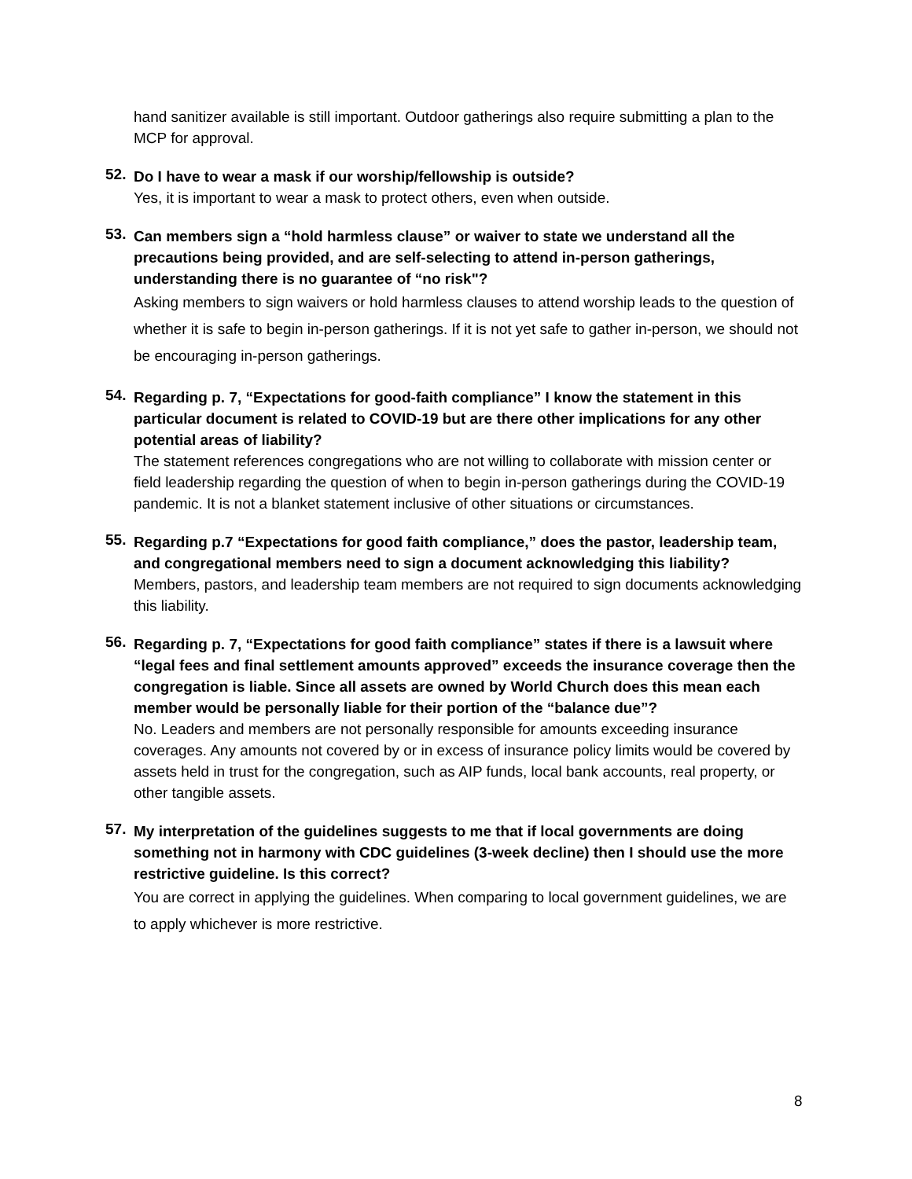hand sanitizer available is still important. Outdoor gatherings also require submitting a plan to the MCP for approval.
52.
Do I have to wear a mask if our worship/fellowship is outside?
Yes, it is important to wear a mask to protect others, even when outside.
53.
Can members sign a “hold harmless clause” or waiver to state we understand all the precautions being provided, and are self-selecting to attend in-person gatherings, understanding there is no guarantee of “no risk"?
Asking members to sign waivers or hold harmless clauses to attend worship leads to the question of whether it is safe to begin in-person gatherings. If it is not yet safe to gather in-person, we should not be encouraging in-person gatherings.
54.
Regarding p. 7, “Expectations for good-faith compliance” I know the statement in this particular document is related to COVID-19 but are there other implications for any other potential areas of liability?
The statement references congregations who are not willing to collaborate with mission center or field leadership regarding the question of when to begin in-person gatherings during the COVID-19 pandemic. It is not a blanket statement inclusive of other situations or circumstances.
55.
Regarding p.7 “Expectations for good faith compliance,” does the pastor, leadership team, and congregational members need to sign a document acknowledging this liability?
Members, pastors, and leadership team members are not required to sign documents acknowledging this liability.
56.
Regarding p. 7, “Expectations for good faith compliance” states if there is a lawsuit where “legal fees and final settlement amounts approved” exceeds the insurance coverage then the congregation is liable. Since all assets are owned by World Church does this mean each member would be personally liable for their portion of the “balance due”?
No. Leaders and members are not personally responsible for amounts exceeding insurance coverages. Any amounts not covered by or in excess of insurance policy limits would be covered by assets held in trust for the congregation, such as AIP funds, local bank accounts, real property, or other tangible assets.
57.
My interpretation of the guidelines suggests to me that if local governments are doing something not in harmony with CDC guidelines (3-week decline) then I should use the more restrictive guideline. Is this correct?
You are correct in applying the guidelines. When comparing to local government guidelines, we are to apply whichever is more restrictive.
8